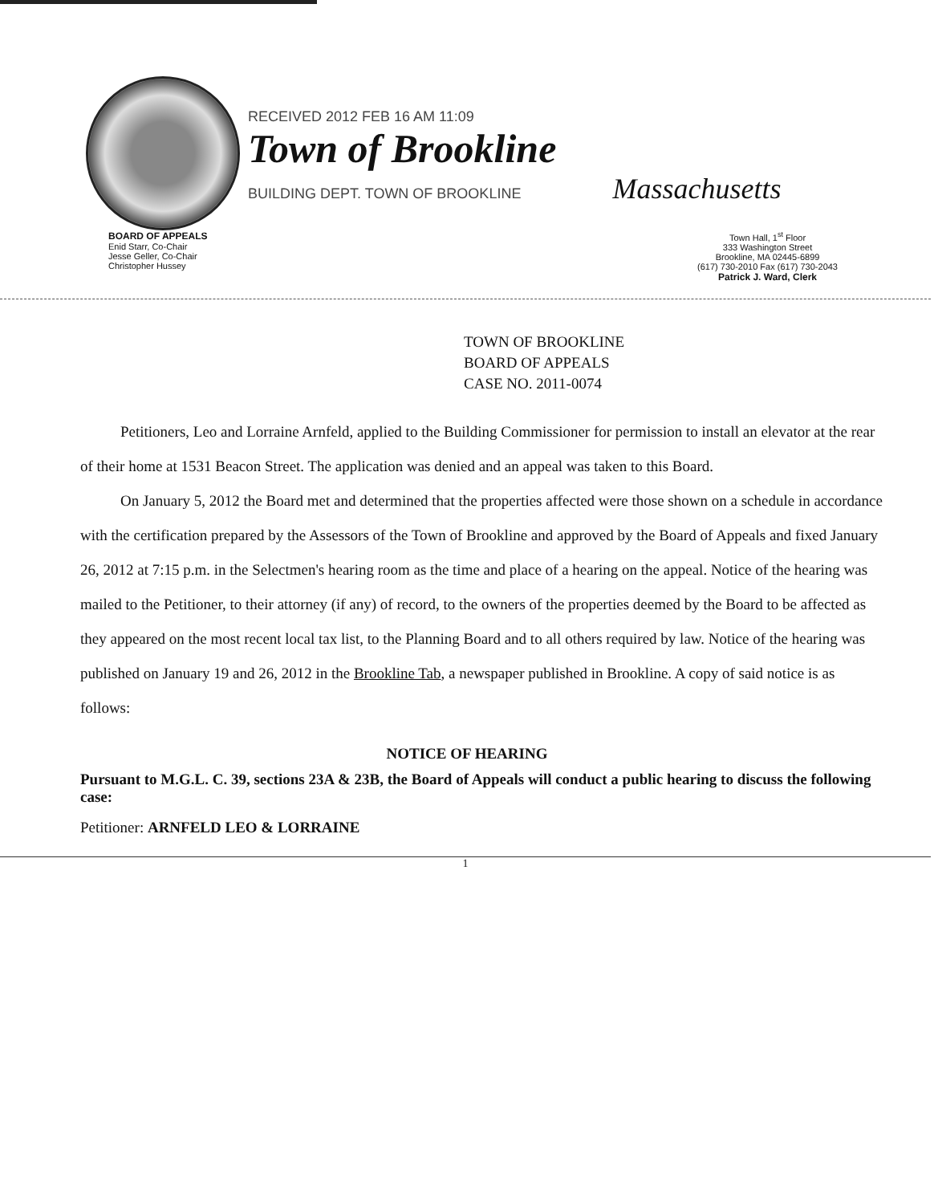RECEIVED 2012 FEB 16 AM 11:09
Town of Brookline
BUILDING DEPT. TOWN OF BROOKLINE Massachusetts
BOARD OF APPEALS
Enid Starr, Co-Chair
Jesse Geller, Co-Chair
Christopher Hussey
Town Hall, 1<sup>st</sup> Floor
333 Washington Street
Brookline, MA 02445-6899
(617) 730-2010 Fax (617) 730-2043
Patrick J. Ward, Clerk
TOWN OF BROOKLINE
BOARD OF APPEALS
CASE NO. 2011-0074
Petitioners, Leo and Lorraine Arnfeld, applied to the Building Commissioner for permission to install an elevator at the rear of their home at 1531 Beacon Street. The application was denied and an appeal was taken to this Board.
On January 5, 2012 the Board met and determined that the properties affected were those shown on a schedule in accordance with the certification prepared by the Assessors of the Town of Brookline and approved by the Board of Appeals and fixed January 26, 2012 at 7:15 p.m. in the Selectmen's hearing room as the time and place of a hearing on the appeal. Notice of the hearing was mailed to the Petitioner, to their attorney (if any) of record, to the owners of the properties deemed by the Board to be affected as they appeared on the most recent local tax list, to the Planning Board and to all others required by law. Notice of the hearing was published on January 19 and 26, 2012 in the Brookline Tab, a newspaper published in Brookline. A copy of said notice is as follows:
NOTICE OF HEARING
Pursuant to M.G.L. C. 39, sections 23A & 23B, the Board of Appeals will conduct a public hearing to discuss the following case:
Petitioner: ARNFELD LEO & LORRAINE
1